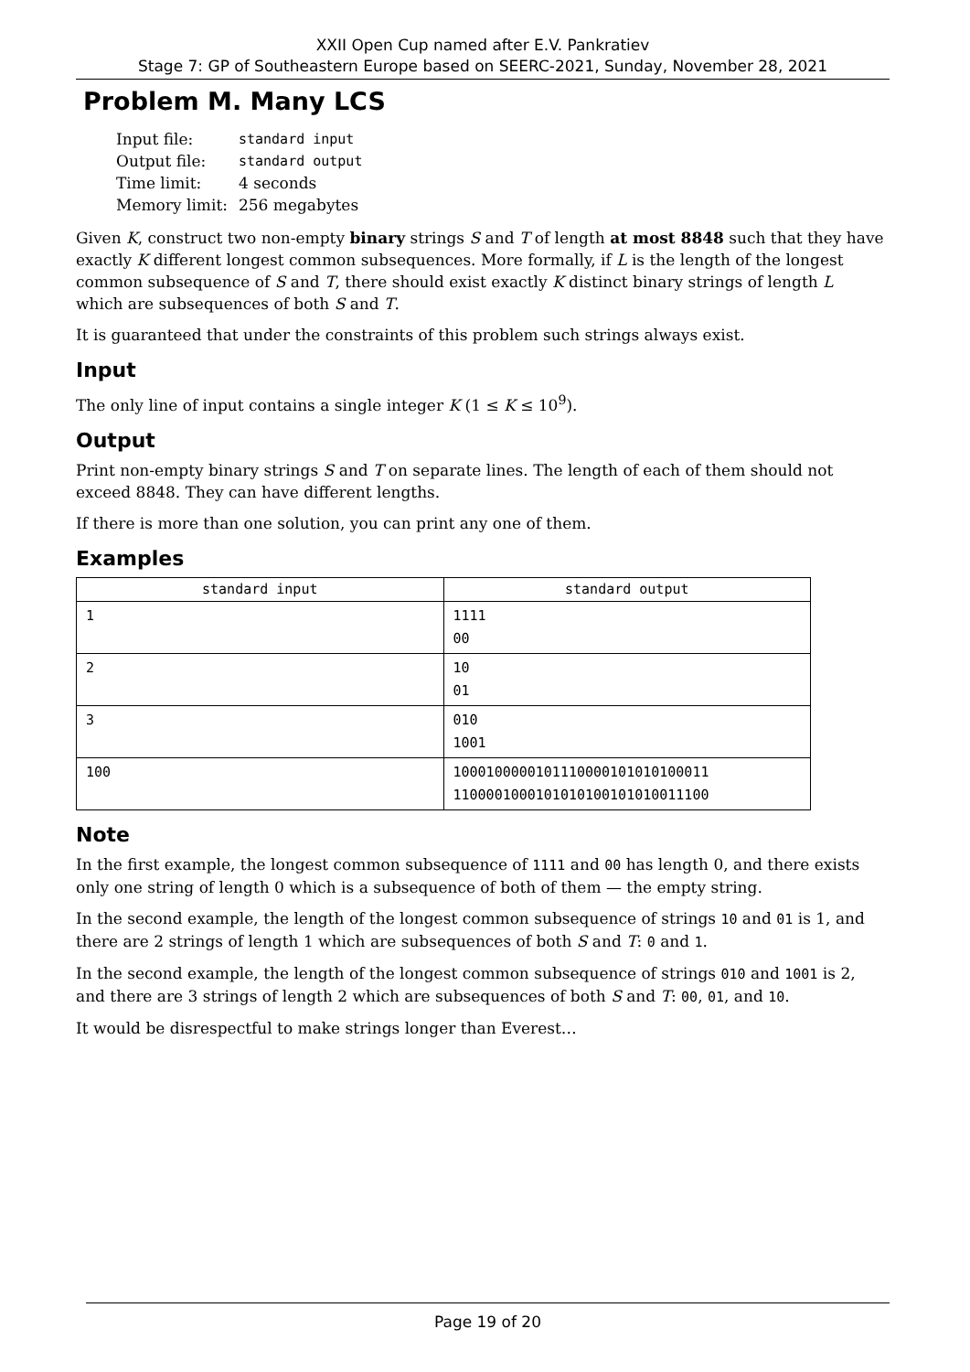XXII Open Cup named after E.V. Pankratiev
Stage 7: GP of Southeastern Europe based on SEERC-2021, Sunday, November 28, 2021
Problem M. Many LCS
| Input file: | standard input |
| Output file: | standard output |
| Time limit: | 4 seconds |
| Memory limit: | 256 megabytes |
Given K, construct two non-empty binary strings S and T of length at most 8848 such that they have exactly K different longest common subsequences. More formally, if L is the length of the longest common subsequence of S and T, there should exist exactly K distinct binary strings of length L which are subsequences of both S and T.
It is guaranteed that under the constraints of this problem such strings always exist.
Input
The only line of input contains a single integer K (1 ≤ K ≤ 10<sup>9</sup>).
Output
Print non-empty binary strings S and T on separate lines. The length of each of them should not exceed 8848. They can have different lengths.
If there is more than one solution, you can print any one of them.
Examples
| standard input | standard output |
| --- | --- |
| 1 | 1111 00 |
| 2 | 10 01 |
| 3 | 010 1001 |
| 100 | 1000100000101110000101010100011 1100001000101010100101010011100 |
Note
In the first example, the longest common subsequence of 1111 and 00 has length 0, and there exists only one string of length 0 which is a subsequence of both of them — the empty string.
In the second example, the length of the longest common subsequence of strings 10 and 01 is 1, and there are 2 strings of length 1 which are subsequences of both S and T: 0 and 1.
In the second example, the length of the longest common subsequence of strings 010 and 1001 is 2, and there are 3 strings of length 2 which are subsequences of both S and T: 00, 01, and 10.
It would be disrespectful to make strings longer than Everest…
Page 19 of 20